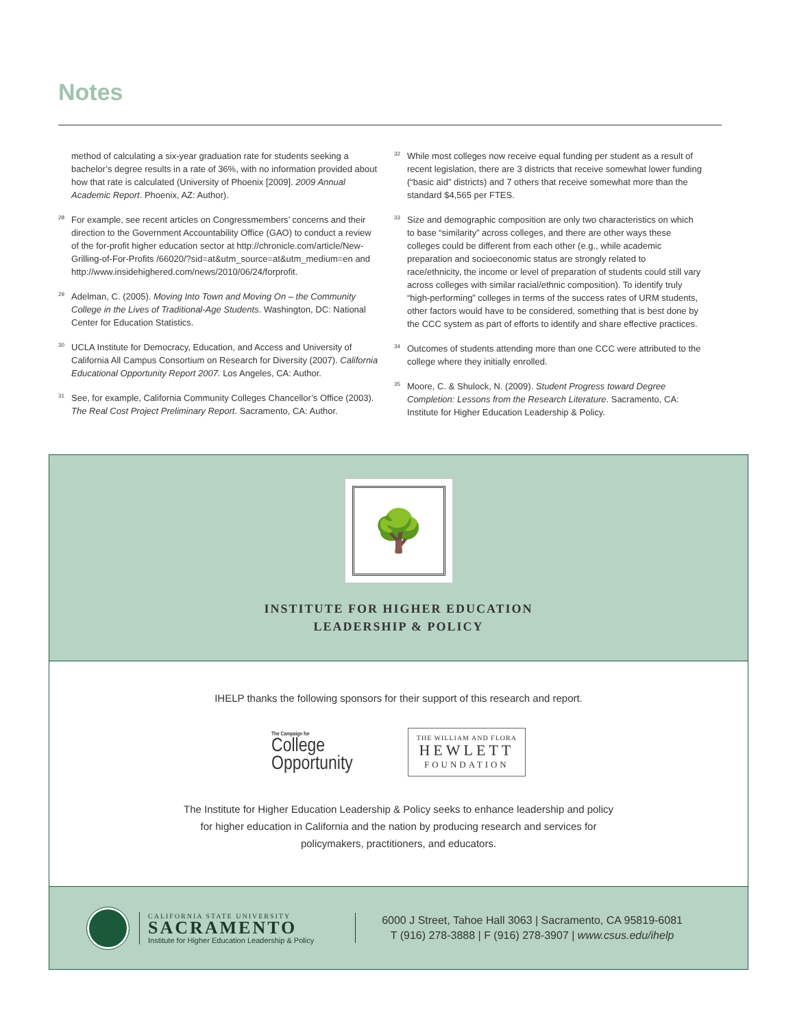Notes
method of calculating a six-year graduation rate for students seeking a bachelor’s degree results in a rate of 36%, with no information provided about how that rate is calculated (University of Phoenix [2009]. 2009 Annual Academic Report. Phoenix, AZ: Author).
<sup>28</sup> For example, see recent articles on Congressmembers’ concerns and their direction to the Government Accountability Office (GAO) to conduct a review of the for-profit higher education sector at http://chronicle.com/article/New-Grilling-of-For-Profits /66020/?sid=at&utm_source=at&utm_medium=en and http://www.insidehighered.com/news/2010/06/24/forprofit.
<sup>29</sup> Adelman, C. (2005). Moving Into Town and Moving On – the Community College in the Lives of Traditional-Age Students. Washington, DC: National Center for Education Statistics.
<sup>30</sup> UCLA Institute for Democracy, Education, and Access and University of California All Campus Consortium on Research for Diversity (2007). California Educational Opportunity Report 2007. Los Angeles, CA: Author.
<sup>31</sup> See, for example, California Community Colleges Chancellor’s Office (2003). The Real Cost Project Preliminary Report. Sacramento, CA: Author.
<sup>32</sup> While most colleges now receive equal funding per student as a result of recent legislation, there are 3 districts that receive somewhat lower funding (“basic aid” districts) and 7 others that receive somewhat more than the standard $4,565 per FTES.
<sup>33</sup> Size and demographic composition are only two characteristics on which to base “similarity” across colleges, and there are other ways these colleges could be different from each other (e.g., while academic preparation and socioeconomic status are strongly related to race/ethnicity, the income or level of preparation of students could still vary across colleges with similar racial/ethnic composition). To identify truly “high-performing” colleges in terms of the success rates of URM students, other factors would have to be considered, something that is best done by the CCC system as part of efforts to identify and share effective practices.
<sup>34</sup> Outcomes of students attending more than one CCC were attributed to the college where they initially enrolled.
<sup>35</sup> Moore, C. & Shulock, N. (2009). Student Progress toward Degree Completion: Lessons from the Research Literature. Sacramento, CA: Institute for Higher Education Leadership & Policy.
🌳
INSTITUTE FOR HIGHER EDUCATION
LEADERSHIP & POLICY
IHELP thanks the following sponsors for their support of this research and report.
The Campaign for
College
Opportunity
THE WILLIAM AND FLORA
HEWLETT
FOUNDATION
The Institute for Higher Education Leadership & Policy seeks to enhance leadership and policy
for higher education in California and the nation by producing research and services for
policymakers, practitioners, and educators.
CALIFORNIA STATE UNIVERSITY
SACRAMENTO
Institute for Higher Education Leadership & Policy
6000 J Street, Tahoe Hall 3063 | Sacramento, CA 95819-6081
T (916) 278-3888 | F (916) 278-3907 | www.csus.edu/ihelp